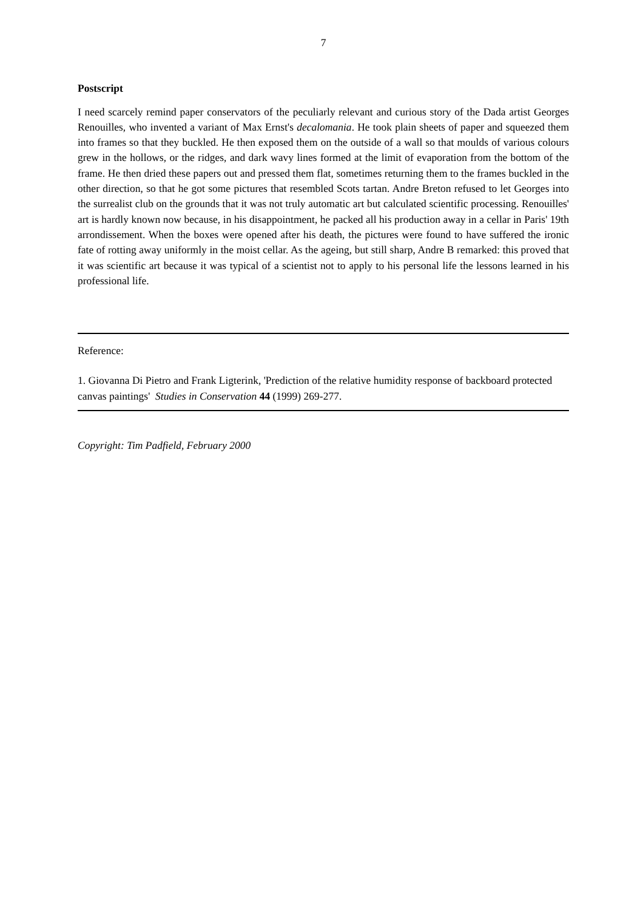7
Postscript
I need scarcely remind paper conservators of the peculiarly relevant and curious story of the Dada artist Georges Renouilles, who invented a variant of Max Ernst's decalomania. He took plain sheets of paper and squeezed them into frames so that they buckled. He then exposed them on the outside of a wall so that moulds of various colours grew in the hollows, or the ridges, and dark wavy lines formed at the limit of evaporation from the bottom of the frame. He then dried these papers out and pressed them flat, sometimes returning them to the frames buckled in the other direction, so that he got some pictures that resembled Scots tartan. Andre Breton refused to let Georges into the surrealist club on the grounds that it was not truly automatic art but calculated scientific processing. Renouilles' art is hardly known now because, in his disappointment, he packed all his production away in a cellar in Paris' 19th arrondissement. When the boxes were opened after his death, the pictures were found to have suffered the ironic fate of rotting away uniformly in the moist cellar. As the ageing, but still sharp, Andre B remarked: this proved that it was scientific art because it was typical of a scientist not to apply to his personal life the lessons learned in his professional life.
Reference:
1. Giovanna Di Pietro and Frank Ligterink, 'Prediction of the relative humidity response of backboard protected canvas paintings' Studies in Conservation 44 (1999) 269-277.
Copyright: Tim Padfield, February 2000